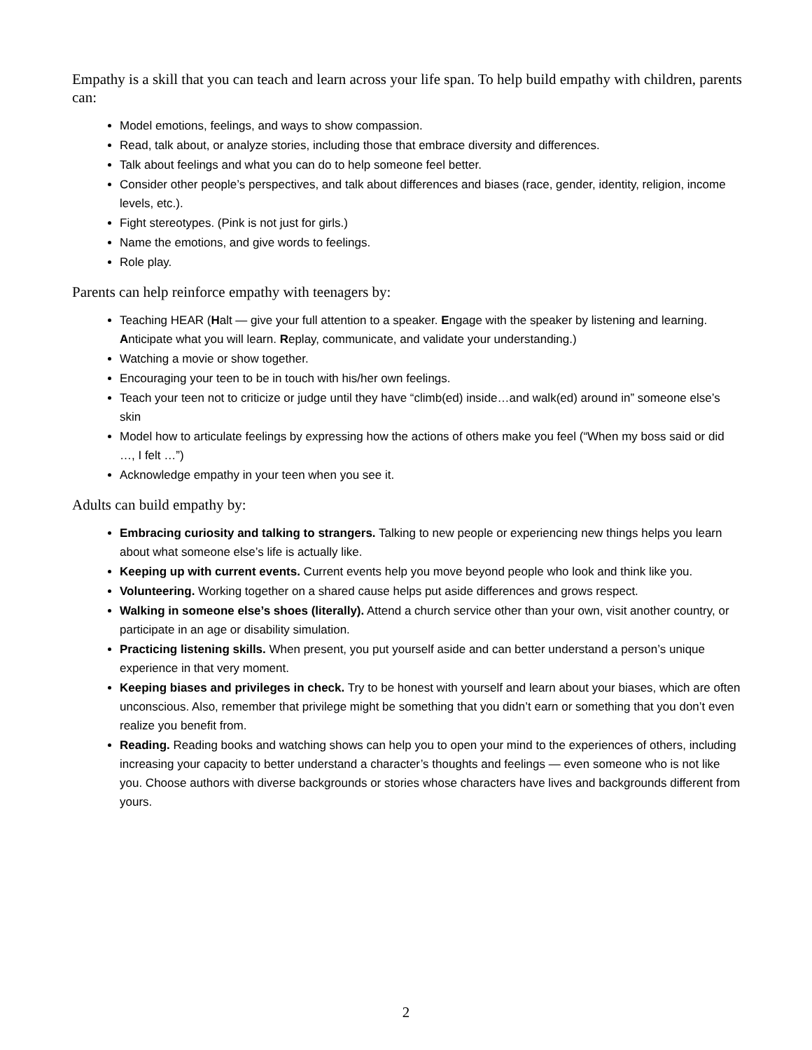Empathy is a skill that you can teach and learn across your life span. To help build empathy with children, parents can:
Model emotions, feelings, and ways to show compassion.
Read, talk about, or analyze stories, including those that embrace diversity and differences.
Talk about feelings and what you can do to help someone feel better.
Consider other people’s perspectives, and talk about differences and biases (race, gender, identity, religion, income levels, etc.).
Fight stereotypes. (Pink is not just for girls.)
Name the emotions, and give words to feelings.
Role play.
Parents can help reinforce empathy with teenagers by:
Teaching HEAR (Halt — give your full attention to a speaker. Engage with the speaker by listening and learning. Anticipate what you will learn. Replay, communicate, and validate your understanding.)
Watching a movie or show together.
Encouraging your teen to be in touch with his/her own feelings.
Teach your teen not to criticize or judge until they have “climb(ed) inside…and walk(ed) around in” someone else’s skin
Model how to articulate feelings by expressing how the actions of others make you feel (“When my boss said or did …, I felt …”)
Acknowledge empathy in your teen when you see it.
Adults can build empathy by:
Embracing curiosity and talking to strangers. Talking to new people or experiencing new things helps you learn about what someone else’s life is actually like.
Keeping up with current events. Current events help you move beyond people who look and think like you.
Volunteering. Working together on a shared cause helps put aside differences and grows respect.
Walking in someone else’s shoes (literally). Attend a church service other than your own, visit another country, or participate in an age or disability simulation.
Practicing listening skills. When present, you put yourself aside and can better understand a person’s unique experience in that very moment.
Keeping biases and privileges in check. Try to be honest with yourself and learn about your biases, which are often unconscious. Also, remember that privilege might be something that you didn’t earn or something that you don’t even realize you benefit from.
Reading. Reading books and watching shows can help you to open your mind to the experiences of others, including increasing your capacity to better understand a character’s thoughts and feelings — even someone who is not like you. Choose authors with diverse backgrounds or stories whose characters have lives and backgrounds different from yours.
2